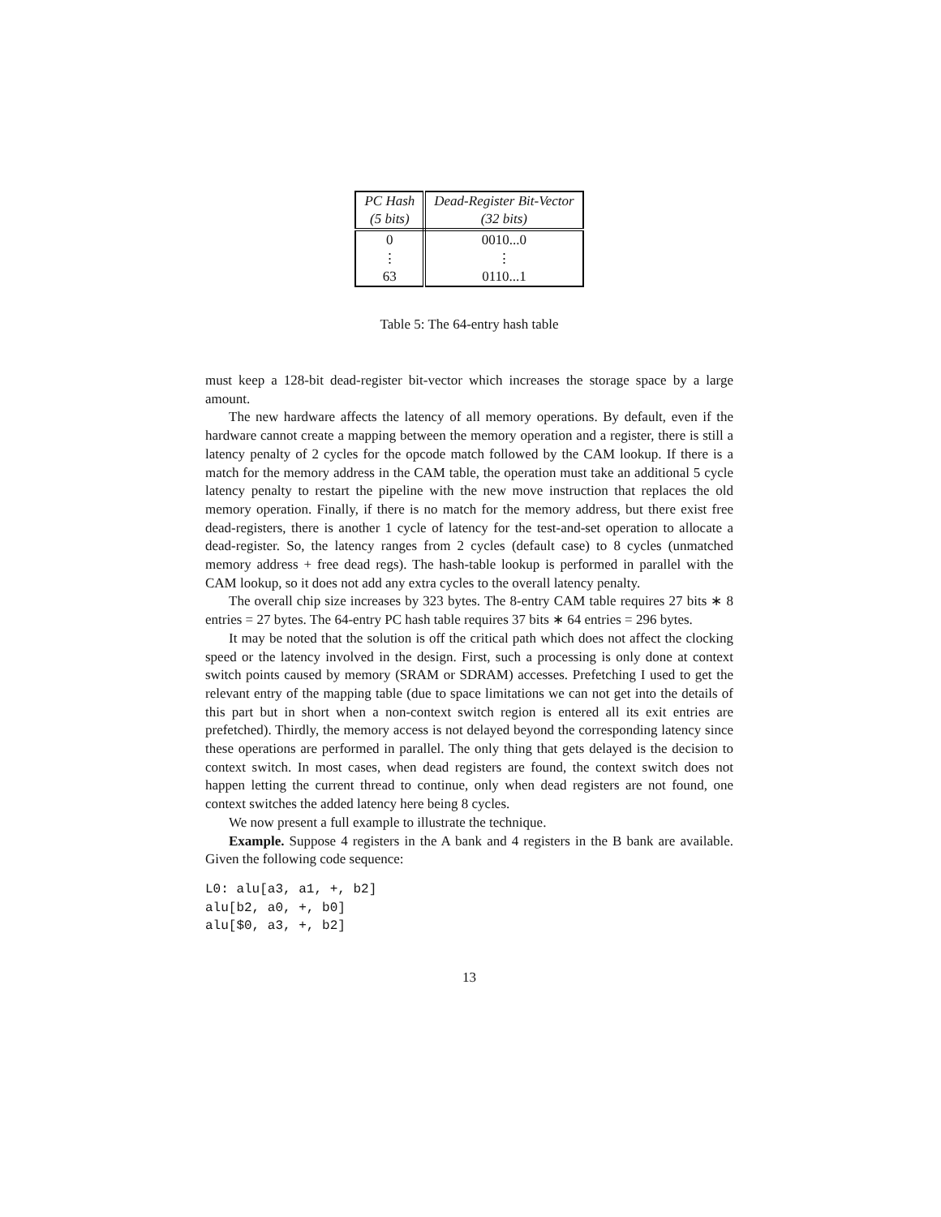| PC Hash | Dead-Register Bit-Vector |
| --- | --- |
| (5 bits) | (32 bits) |
| 0 | 0010...0 |
| ⋮ | ⋮ |
| 63 | 0110...1 |
Table 5: The 64-entry hash table
must keep a 128-bit dead-register bit-vector which increases the storage space by a large amount.
The new hardware affects the latency of all memory operations. By default, even if the hardware cannot create a mapping between the memory operation and a register, there is still a latency penalty of 2 cycles for the opcode match followed by the CAM lookup. If there is a match for the memory address in the CAM table, the operation must take an additional 5 cycle latency penalty to restart the pipeline with the new move instruction that replaces the old memory operation. Finally, if there is no match for the memory address, but there exist free dead-registers, there is another 1 cycle of latency for the test-and-set operation to allocate a dead-register. So, the latency ranges from 2 cycles (default case) to 8 cycles (unmatched memory address + free dead regs). The hash-table lookup is performed in parallel with the CAM lookup, so it does not add any extra cycles to the overall latency penalty.
The overall chip size increases by 323 bytes. The 8-entry CAM table requires 27 bits ∗ 8 entries = 27 bytes. The 64-entry PC hash table requires 37 bits ∗ 64 entries = 296 bytes.
It may be noted that the solution is off the critical path which does not affect the clocking speed or the latency involved in the design. First, such a processing is only done at context switch points caused by memory (SRAM or SDRAM) accesses. Prefetching I used to get the relevant entry of the mapping table (due to space limitations we can not get into the details of this part but in short when a non-context switch region is entered all its exit entries are prefetched). Thirdly, the memory access is not delayed beyond the corresponding latency since these operations are performed in parallel. The only thing that gets delayed is the decision to context switch. In most cases, when dead registers are found, the context switch does not happen letting the current thread to continue, only when dead registers are not found, one context switches the added latency here being 8 cycles.
We now present a full example to illustrate the technique.
Example. Suppose 4 registers in the A bank and 4 registers in the B bank are available. Given the following code sequence:
L0: alu[a3, a1, +, b2]
alu[b2, a0, +, b0]
alu[$0, a3, +, b2]
13